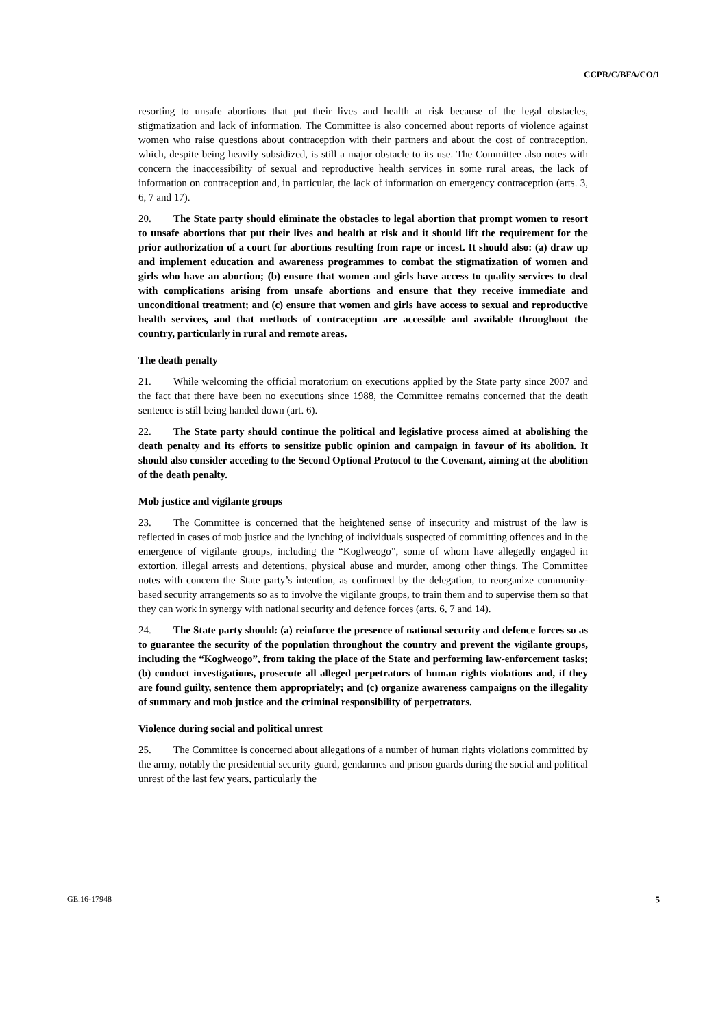CCPR/C/BFA/CO/1
resorting to unsafe abortions that put their lives and health at risk because of the legal obstacles, stigmatization and lack of information. The Committee is also concerned about reports of violence against women who raise questions about contraception with their partners and about the cost of contraception, which, despite being heavily subsidized, is still a major obstacle to its use. The Committee also notes with concern the inaccessibility of sexual and reproductive health services in some rural areas, the lack of information on contraception and, in particular, the lack of information on emergency contraception (arts. 3, 6, 7 and 17).
20. The State party should eliminate the obstacles to legal abortion that prompt women to resort to unsafe abortions that put their lives and health at risk and it should lift the requirement for the prior authorization of a court for abortions resulting from rape or incest. It should also: (a) draw up and implement education and awareness programmes to combat the stigmatization of women and girls who have an abortion; (b) ensure that women and girls have access to quality services to deal with complications arising from unsafe abortions and ensure that they receive immediate and unconditional treatment; and (c) ensure that women and girls have access to sexual and reproductive health services, and that methods of contraception are accessible and available throughout the country, particularly in rural and remote areas.
The death penalty
21. While welcoming the official moratorium on executions applied by the State party since 2007 and the fact that there have been no executions since 1988, the Committee remains concerned that the death sentence is still being handed down (art. 6).
22. The State party should continue the political and legislative process aimed at abolishing the death penalty and its efforts to sensitize public opinion and campaign in favour of its abolition. It should also consider acceding to the Second Optional Protocol to the Covenant, aiming at the abolition of the death penalty.
Mob justice and vigilante groups
23. The Committee is concerned that the heightened sense of insecurity and mistrust of the law is reflected in cases of mob justice and the lynching of individuals suspected of committing offences and in the emergence of vigilante groups, including the “Koglweogo”, some of whom have allegedly engaged in extortion, illegal arrests and detentions, physical abuse and murder, among other things. The Committee notes with concern the State party’s intention, as confirmed by the delegation, to reorganize community-based security arrangements so as to involve the vigilante groups, to train them and to supervise them so that they can work in synergy with national security and defence forces (arts. 6, 7 and 14).
24. The State party should: (a) reinforce the presence of national security and defence forces so as to guarantee the security of the population throughout the country and prevent the vigilante groups, including the “Koglweogo”, from taking the place of the State and performing law-enforcement tasks; (b) conduct investigations, prosecute all alleged perpetrators of human rights violations and, if they are found guilty, sentence them appropriately; and (c) organize awareness campaigns on the illegality of summary and mob justice and the criminal responsibility of perpetrators.
Violence during social and political unrest
25. The Committee is concerned about allegations of a number of human rights violations committed by the army, notably the presidential security guard, gendarmes and prison guards during the social and political unrest of the last few years, particularly the
GE.16-17948 5